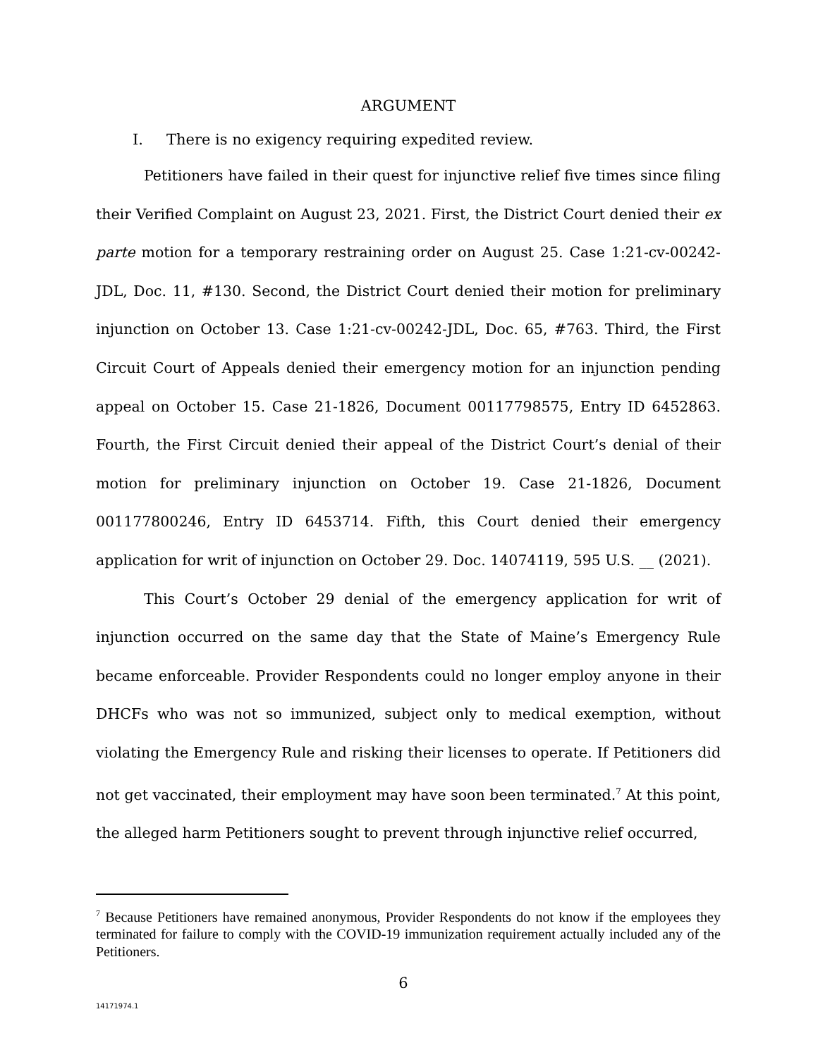ARGUMENT
I. There is no exigency requiring expedited review.
Petitioners have failed in their quest for injunctive relief five times since filing their Verified Complaint on August 23, 2021. First, the District Court denied their ex parte motion for a temporary restraining order on August 25. Case 1:21-cv-00242-JDL, Doc. 11, #130. Second, the District Court denied their motion for preliminary injunction on October 13. Case 1:21-cv-00242-JDL, Doc. 65, #763. Third, the First Circuit Court of Appeals denied their emergency motion for an injunction pending appeal on October 15. Case 21-1826, Document 00117798575, Entry ID 6452863. Fourth, the First Circuit denied their appeal of the District Court’s denial of their motion for preliminary injunction on October 19. Case 21-1826, Document 001177800246, Entry ID 6453714. Fifth, this Court denied their emergency application for writ of injunction on October 29. Doc. 14074119, 595 U.S. __ (2021).
This Court’s October 29 denial of the emergency application for writ of injunction occurred on the same day that the State of Maine’s Emergency Rule became enforceable. Provider Respondents could no longer employ anyone in their DHCFs who was not so immunized, subject only to medical exemption, without violating the Emergency Rule and risking their licenses to operate. If Petitioners did not get vaccinated, their employment may have soon been terminated.<sup>7</sup> At this point, the alleged harm Petitioners sought to prevent through injunctive relief occurred,
<sup>7</sup> Because Petitioners have remained anonymous, Provider Respondents do not know if the employees they terminated for failure to comply with the COVID-19 immunization requirement actually included any of the Petitioners.
6
14171974.1